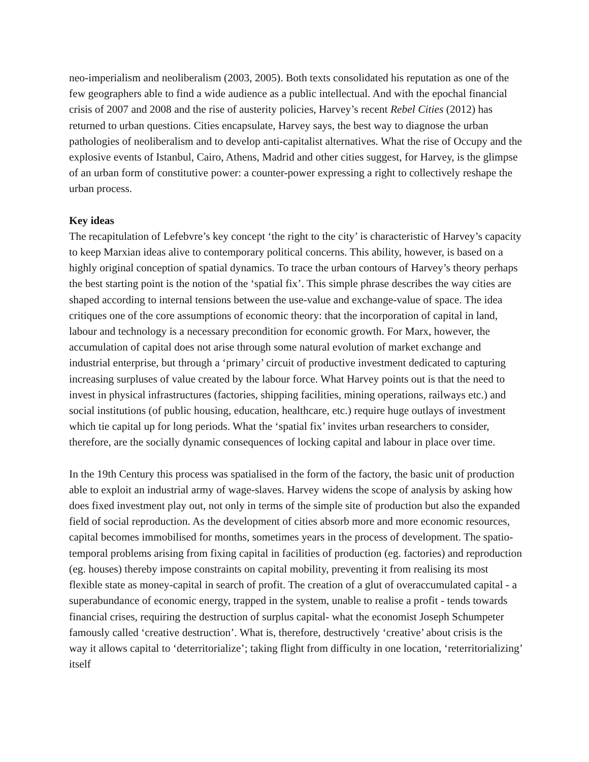neo-imperialism and neoliberalism (2003, 2005). Both texts consolidated his reputation as one of the few geographers able to find a wide audience as a public intellectual. And with the epochal financial crisis of 2007 and 2008 and the rise of austerity policies, Harvey’s recent Rebel Cities (2012) has returned to urban questions. Cities encapsulate, Harvey says, the best way to diagnose the urban pathologies of neoliberalism and to develop anti-capitalist alternatives. What the rise of Occupy and the explosive events of Istanbul, Cairo, Athens, Madrid and other cities suggest, for Harvey, is the glimpse of an urban form of constitutive power: a counter-power expressing a right to collectively reshape the urban process.
Key ideas
The recapitulation of Lefebvre’s key concept ‘the right to the city’ is characteristic of Harvey’s capacity to keep Marxian ideas alive to contemporary political concerns. This ability, however, is based on a highly original conception of spatial dynamics. To trace the urban contours of Harvey’s theory perhaps the best starting point is the notion of the ‘spatial fix’. This simple phrase describes the way cities are shaped according to internal tensions between the use-value and exchange-value of space. The idea critiques one of the core assumptions of economic theory: that the incorporation of capital in land, labour and technology is a necessary precondition for economic growth. For Marx, however, the accumulation of capital does not arise through some natural evolution of market exchange and industrial enterprise, but through a ‘primary’ circuit of productive investment dedicated to capturing increasing surpluses of value created by the labour force. What Harvey points out is that the need to invest in physical infrastructures (factories, shipping facilities, mining operations, railways etc.) and social institutions (of public housing, education, healthcare, etc.) require huge outlays of investment which tie capital up for long periods. What the ‘spatial fix’ invites urban researchers to consider, therefore, are the socially dynamic consequences of locking capital and labour in place over time.
In the 19th Century this process was spatialised in the form of the factory, the basic unit of production able to exploit an industrial army of wage-slaves. Harvey widens the scope of analysis by asking how does fixed investment play out, not only in terms of the simple site of production but also the expanded field of social reproduction. As the development of cities absorb more and more economic resources, capital becomes immobilised for months, sometimes years in the process of development. The spatio-temporal problems arising from fixing capital in facilities of production (eg. factories) and reproduction (eg. houses) thereby impose constraints on capital mobility, preventing it from realising its most flexible state as money-capital in search of profit. The creation of a glut of overaccumulated capital - a superabundance of economic energy, trapped in the system, unable to realise a profit - tends towards financial crises, requiring the destruction of surplus capital- what the economist Joseph Schumpeter famously called ‘creative destruction’. What is, therefore, destructively ‘creative’ about crisis is the way it allows capital to ‘deterritorialize’; taking flight from difficulty in one location, ‘reterritorializing’ itself